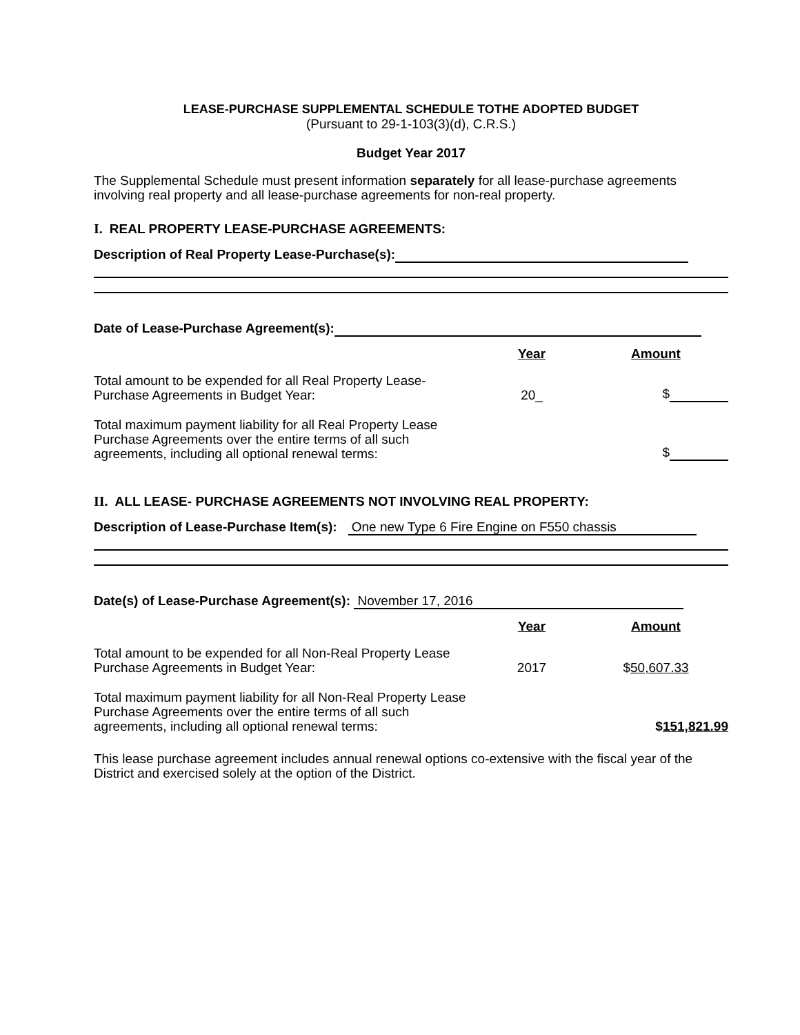LEASE-PURCHASE SUPPLEMENTAL SCHEDULE TOTHE ADOPTED BUDGET
(Pursuant to 29-1-103(3)(d), C.R.S.)
Budget Year 2017
The Supplemental Schedule must present information separately for all lease-purchase agreements involving real property and all lease-purchase agreements for non-real property.
I. REAL PROPERTY LEASE-PURCHASE AGREEMENTS:
Description of Real Property Lease-Purchase(s):
Date of Lease-Purchase Agreement(s):
| | Year | Amount |
| Total amount to be expended for all Real Property Lease-Purchase Agreements in Budget Year: | 20_ | $ |
| Total maximum payment liability for all Real Property Lease Purchase Agreements over the entire terms of all such agreements, including all optional renewal terms: | | $ |
II. ALL LEASE- PURCHASE AGREEMENTS NOT INVOLVING REAL PROPERTY:
Description of Lease-Purchase Item(s): One new Type 6 Fire Engine on F550 chassis
Date(s) of Lease-Purchase Agreement(s): November 17, 2016
| | Year | Amount |
| Total amount to be expended for all Non-Real Property Lease Purchase Agreements in Budget Year: | 2017 | $ 50,607.33 |
| Total maximum payment liability for all Non-Real Property Lease Purchase Agreements over the entire terms of all such agreements, including all optional renewal terms: | | $ 151,821.99 |
This lease purchase agreement includes annual renewal options co-extensive with the fiscal year of the District and exercised solely at the option of the District.